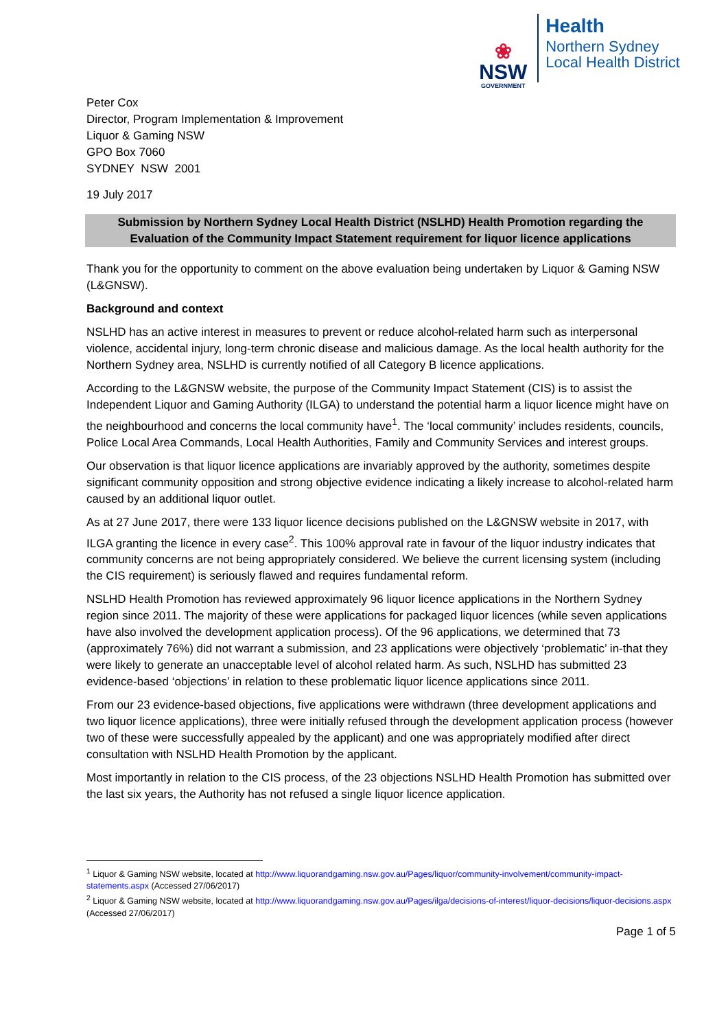❀
NSW
GOVERNMENT
Health
Northern Sydney
Local Health District
Peter Cox
Director, Program Implementation & Improvement
Liquor & Gaming NSW
GPO Box 7060
SYDNEY NSW 2001
19 July 2017
Submission by Northern Sydney Local Health District (NSLHD) Health Promotion regarding the Evaluation of the Community Impact Statement requirement for liquor licence applications
Thank you for the opportunity to comment on the above evaluation being undertaken by Liquor & Gaming NSW (L&GNSW).
Background and context
NSLHD has an active interest in measures to prevent or reduce alcohol-related harm such as interpersonal violence, accidental injury, long-term chronic disease and malicious damage. As the local health authority for the Northern Sydney area, NSLHD is currently notified of all Category B licence applications.
According to the L&GNSW website, the purpose of the Community Impact Statement (CIS) is to assist the Independent Liquor and Gaming Authority (ILGA) to understand the potential harm a liquor licence might have on the neighbourhood and concerns the local community have<sup>1</sup>. The ‘local community’ includes residents, councils, Police Local Area Commands, Local Health Authorities, Family and Community Services and interest groups.
Our observation is that liquor licence applications are invariably approved by the authority, sometimes despite significant community opposition and strong objective evidence indicating a likely increase to alcohol-related harm caused by an additional liquor outlet.
As at 27 June 2017, there were 133 liquor licence decisions published on the L&GNSW website in 2017, with ILGA granting the licence in every case<sup>2</sup>. This 100% approval rate in favour of the liquor industry indicates that community concerns are not being appropriately considered. We believe the current licensing system (including the CIS requirement) is seriously flawed and requires fundamental reform.
NSLHD Health Promotion has reviewed approximately 96 liquor licence applications in the Northern Sydney region since 2011. The majority of these were applications for packaged liquor licences (while seven applications have also involved the development application process). Of the 96 applications, we determined that 73 (approximately 76%) did not warrant a submission, and 23 applications were objectively ‘problematic’ in-that they were likely to generate an unacceptable level of alcohol related harm. As such, NSLHD has submitted 23 evidence-based ‘objections’ in relation to these problematic liquor licence applications since 2011.
From our 23 evidence-based objections, five applications were withdrawn (three development applications and two liquor licence applications), three were initially refused through the development application process (however two of these were successfully appealed by the applicant) and one was appropriately modified after direct consultation with NSLHD Health Promotion by the applicant.
Most importantly in relation to the CIS process, of the 23 objections NSLHD Health Promotion has submitted over the last six years, the Authority has not refused a single liquor licence application.
<sup>1</sup> Liquor & Gaming NSW website, located at http://www.liquorandgaming.nsw.gov.au/Pages/liquor/community-involvement/community-impact-statements.aspx (Accessed 27/06/2017)
<sup>2</sup> Liquor & Gaming NSW website, located at http://www.liquorandgaming.nsw.gov.au/Pages/ilga/decisions-of-interest/liquor-decisions/liquor-decisions.aspx (Accessed 27/06/2017)
Page 1 of 5